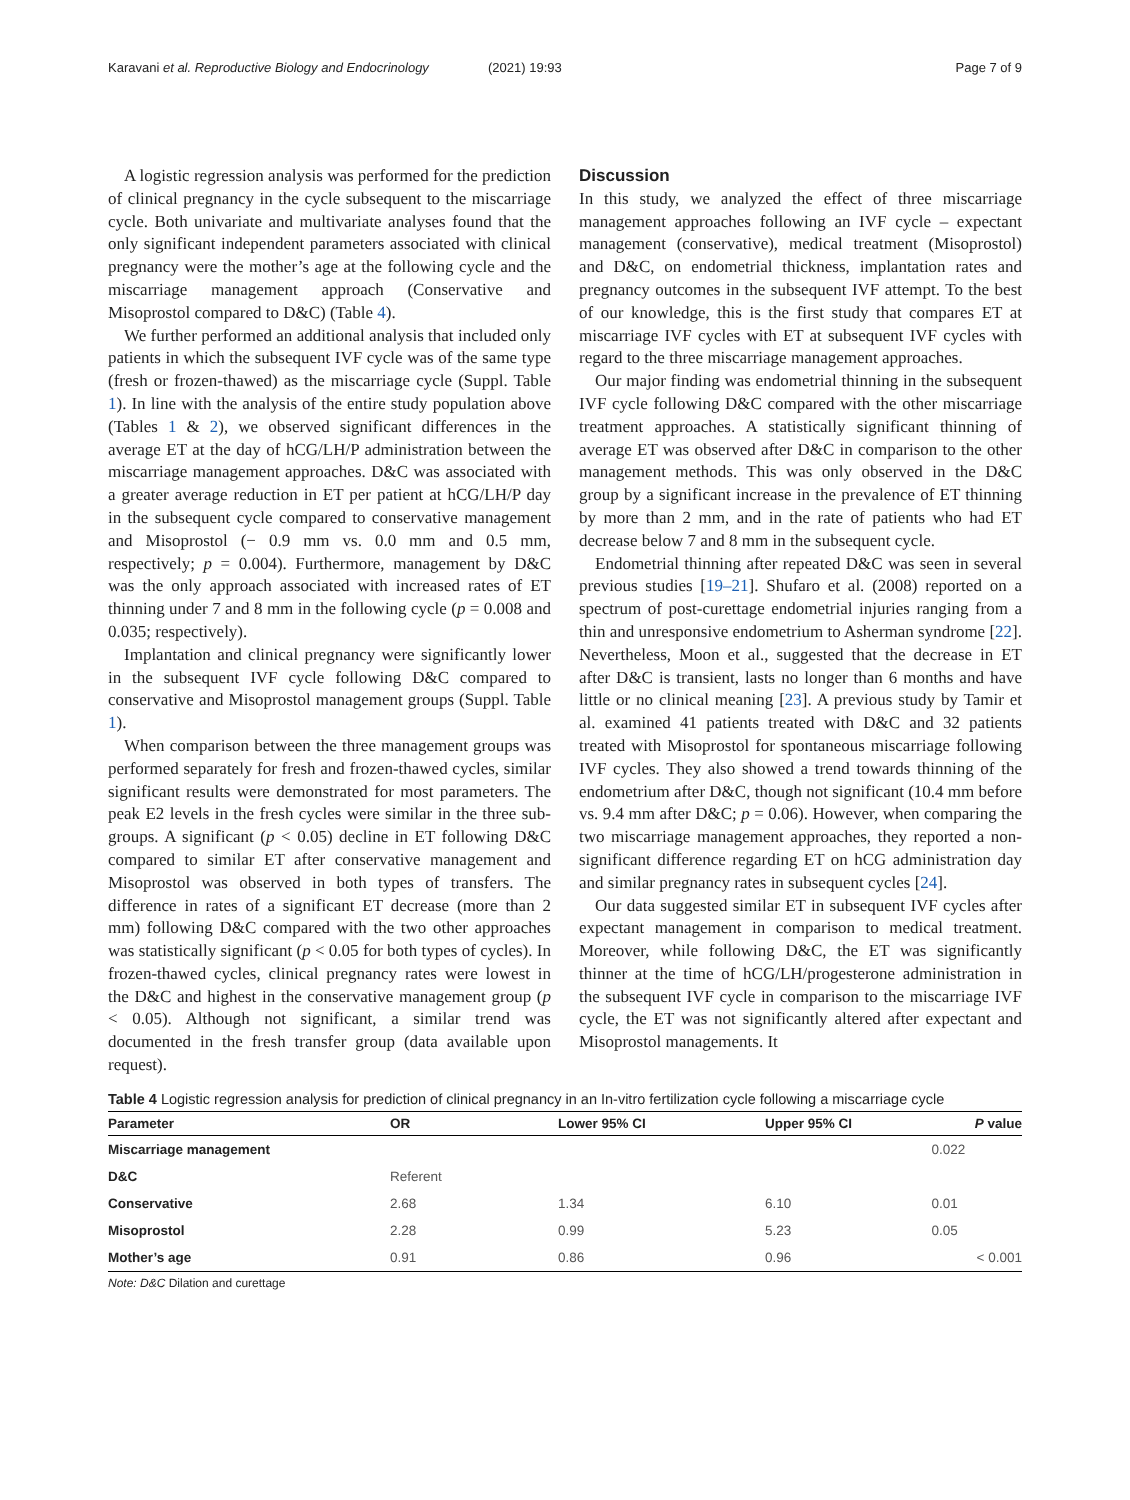Karavani et al. Reproductive Biology and Endocrinology
(2021) 19:93 Page 7 of 9
A logistic regression analysis was performed for the prediction of clinical pregnancy in the cycle subsequent to the miscarriage cycle. Both univariate and multivariate analyses found that the only significant independent parameters associated with clinical pregnancy were the mother’s age at the following cycle and the miscarriage management approach (Conservative and Misoprostol compared to D&C) (Table 4).
We further performed an additional analysis that included only patients in which the subsequent IVF cycle was of the same type (fresh or frozen-thawed) as the miscarriage cycle (Suppl. Table 1). In line with the analysis of the entire study population above (Tables 1 & 2), we observed significant differences in the average ET at the day of hCG/LH/P administration between the miscarriage management approaches. D&C was associated with a greater average reduction in ET per patient at hCG/LH/P day in the subsequent cycle compared to conservative management and Misoprostol (− 0.9 mm vs. 0.0 mm and 0.5 mm, respectively; p = 0.004). Furthermore, management by D&C was the only approach associated with increased rates of ET thinning under 7 and 8 mm in the following cycle (p = 0.008 and 0.035; respectively).
Implantation and clinical pregnancy were significantly lower in the subsequent IVF cycle following D&C compared to conservative and Misoprostol management groups (Suppl. Table 1).
When comparison between the three management groups was performed separately for fresh and frozen-thawed cycles, similar significant results were demonstrated for most parameters. The peak E2 levels in the fresh cycles were similar in the three sub-groups. A significant (p < 0.05) decline in ET following D&C compared to similar ET after conservative management and Misoprostol was observed in both types of transfers. The difference in rates of a significant ET decrease (more than 2 mm) following D&C compared with the two other approaches was statistically significant (p < 0.05 for both types of cycles). In frozen-thawed cycles, clinical pregnancy rates were lowest in the D&C and highest in the conservative management group (p < 0.05). Although not significant, a similar trend was documented in the fresh transfer group (data available upon request).
Discussion
In this study, we analyzed the effect of three miscarriage management approaches following an IVF cycle – expectant management (conservative), medical treatment (Misoprostol) and D&C, on endometrial thickness, implantation rates and pregnancy outcomes in the subsequent IVF attempt. To the best of our knowledge, this is the first study that compares ET at miscarriage IVF cycles with ET at subsequent IVF cycles with regard to the three miscarriage management approaches.
Our major finding was endometrial thinning in the subsequent IVF cycle following D&C compared with the other miscarriage treatment approaches. A statistically significant thinning of average ET was observed after D&C in comparison to the other management methods. This was only observed in the D&C group by a significant increase in the prevalence of ET thinning by more than 2 mm, and in the rate of patients who had ET decrease below 7 and 8 mm in the subsequent cycle.
Endometrial thinning after repeated D&C was seen in several previous studies [19–21]. Shufaro et al. (2008) reported on a spectrum of post-curettage endometrial injuries ranging from a thin and unresponsive endometrium to Asherman syndrome [22]. Nevertheless, Moon et al., suggested that the decrease in ET after D&C is transient, lasts no longer than 6 months and have little or no clinical meaning [23]. A previous study by Tamir et al. examined 41 patients treated with D&C and 32 patients treated with Misoprostol for spontaneous miscarriage following IVF cycles. They also showed a trend towards thinning of the endometrium after D&C, though not significant (10.4 mm before vs. 9.4 mm after D&C; p = 0.06). However, when comparing the two miscarriage management approaches, they reported a non-significant difference regarding ET on hCG administration day and similar pregnancy rates in subsequent cycles [24].
Our data suggested similar ET in subsequent IVF cycles after expectant management in comparison to medical treatment. Moreover, while following D&C, the ET was significantly thinner at the time of hCG/LH/progesterone administration in the subsequent IVF cycle in comparison to the miscarriage IVF cycle, the ET was not significantly altered after expectant and Misoprostol managements. It
Table 4 Logistic regression analysis for prediction of clinical pregnancy in an In-vitro fertilization cycle following a miscarriage cycle
| Parameter | OR | Lower 95% CI | Upper 95% CI | P value |
| --- | --- | --- | --- | --- |
| Miscarriage management | | | | 0.022 |
| D&C | Referent | | | |
| Conservative | 2.68 | 1.34 | 6.10 | 0.01 |
| Misoprostol | 2.28 | 0.99 | 5.23 | 0.05 |
| Mother’s age | 0.91 | 0.86 | 0.96 | < 0.001 |
Note: D&C Dilation and curettage